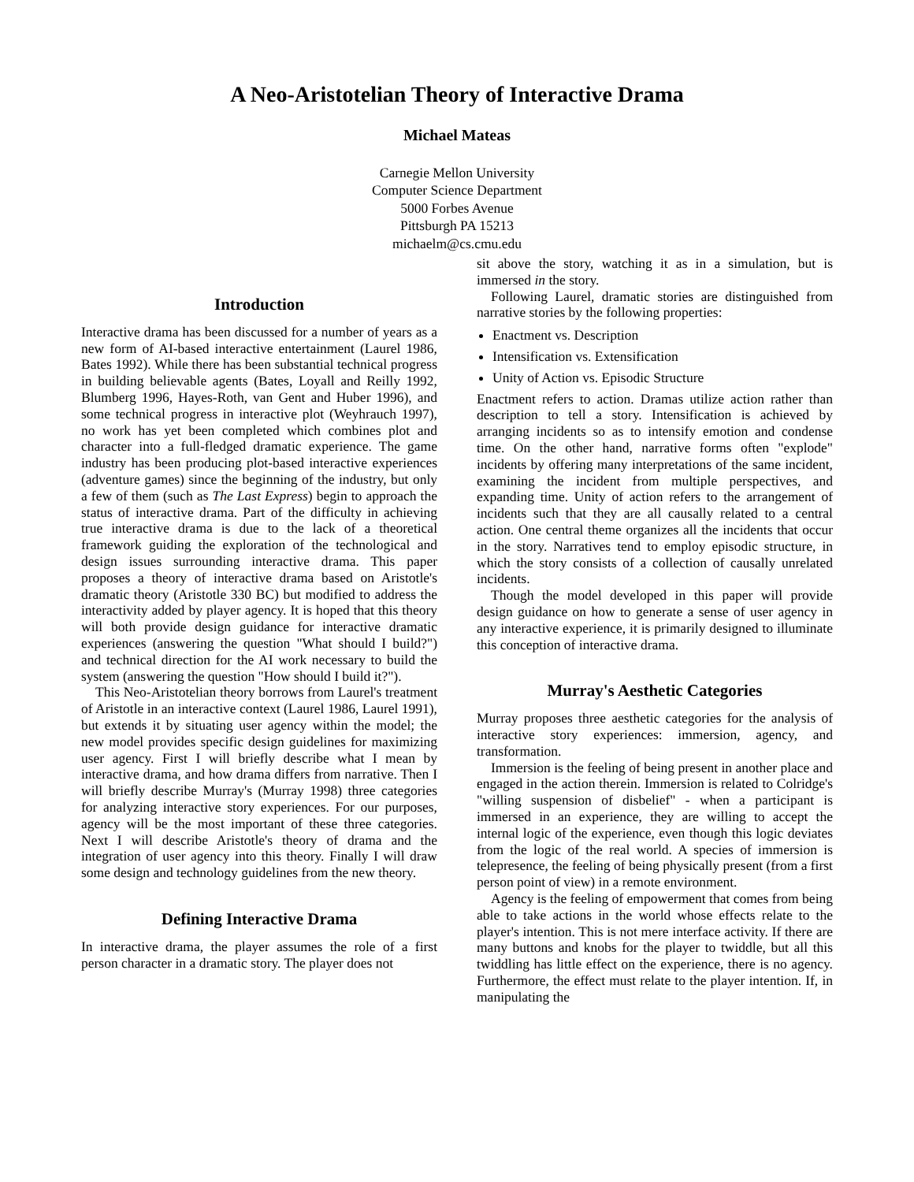A Neo-Aristotelian Theory of Interactive Drama
Michael Mateas
Carnegie Mellon University
Computer Science Department
5000 Forbes Avenue
Pittsburgh PA 15213
michaelm@cs.cmu.edu
Introduction
Interactive drama has been discussed for a number of years as a new form of AI-based interactive entertainment (Laurel 1986, Bates 1992). While there has been substantial technical progress in building believable agents (Bates, Loyall and Reilly 1992, Blumberg 1996, Hayes-Roth, van Gent and Huber 1996), and some technical progress in interactive plot (Weyhrauch 1997), no work has yet been completed which combines plot and character into a full-fledged dramatic experience. The game industry has been producing plot-based interactive experiences (adventure games) since the beginning of the industry, but only a few of them (such as The Last Express) begin to approach the status of interactive drama. Part of the difficulty in achieving true interactive drama is due to the lack of a theoretical framework guiding the exploration of the technological and design issues surrounding interactive drama. This paper proposes a theory of interactive drama based on Aristotle's dramatic theory (Aristotle 330 BC) but modified to address the interactivity added by player agency. It is hoped that this theory will both provide design guidance for interactive dramatic experiences (answering the question "What should I build?") and technical direction for the AI work necessary to build the system (answering the question "How should I build it?").
This Neo-Aristotelian theory borrows from Laurel's treatment of Aristotle in an interactive context (Laurel 1986, Laurel 1991), but extends it by situating user agency within the model; the new model provides specific design guidelines for maximizing user agency. First I will briefly describe what I mean by interactive drama, and how drama differs from narrative. Then I will briefly describe Murray's (Murray 1998) three categories for analyzing interactive story experiences. For our purposes, agency will be the most important of these three categories. Next I will describe Aristotle's theory of drama and the integration of user agency into this theory. Finally I will draw some design and technology guidelines from the new theory.
Defining Interactive Drama
In interactive drama, the player assumes the role of a first person character in a dramatic story. The player does not
sit above the story, watching it as in a simulation, but is immersed in the story.
Following Laurel, dramatic stories are distinguished from narrative stories by the following properties:
Enactment vs. Description
Intensification vs. Extensification
Unity of Action vs. Episodic Structure
Enactment refers to action. Dramas utilize action rather than description to tell a story. Intensification is achieved by arranging incidents so as to intensify emotion and condense time. On the other hand, narrative forms often "explode" incidents by offering many interpretations of the same incident, examining the incident from multiple perspectives, and expanding time. Unity of action refers to the arrangement of incidents such that they are all causally related to a central action. One central theme organizes all the incidents that occur in the story. Narratives tend to employ episodic structure, in which the story consists of a collection of causally unrelated incidents.
Though the model developed in this paper will provide design guidance on how to generate a sense of user agency in any interactive experience, it is primarily designed to illuminate this conception of interactive drama.
Murray's Aesthetic Categories
Murray proposes three aesthetic categories for the analysis of interactive story experiences: immersion, agency, and transformation.
Immersion is the feeling of being present in another place and engaged in the action therein. Immersion is related to Colridge's "willing suspension of disbelief" - when a participant is immersed in an experience, they are willing to accept the internal logic of the experience, even though this logic deviates from the logic of the real world. A species of immersion is telepresence, the feeling of being physically present (from a first person point of view) in a remote environment.
Agency is the feeling of empowerment that comes from being able to take actions in the world whose effects relate to the player's intention. This is not mere interface activity. If there are many buttons and knobs for the player to twiddle, but all this twiddling has little effect on the experience, there is no agency. Furthermore, the effect must relate to the player intention. If, in manipulating the